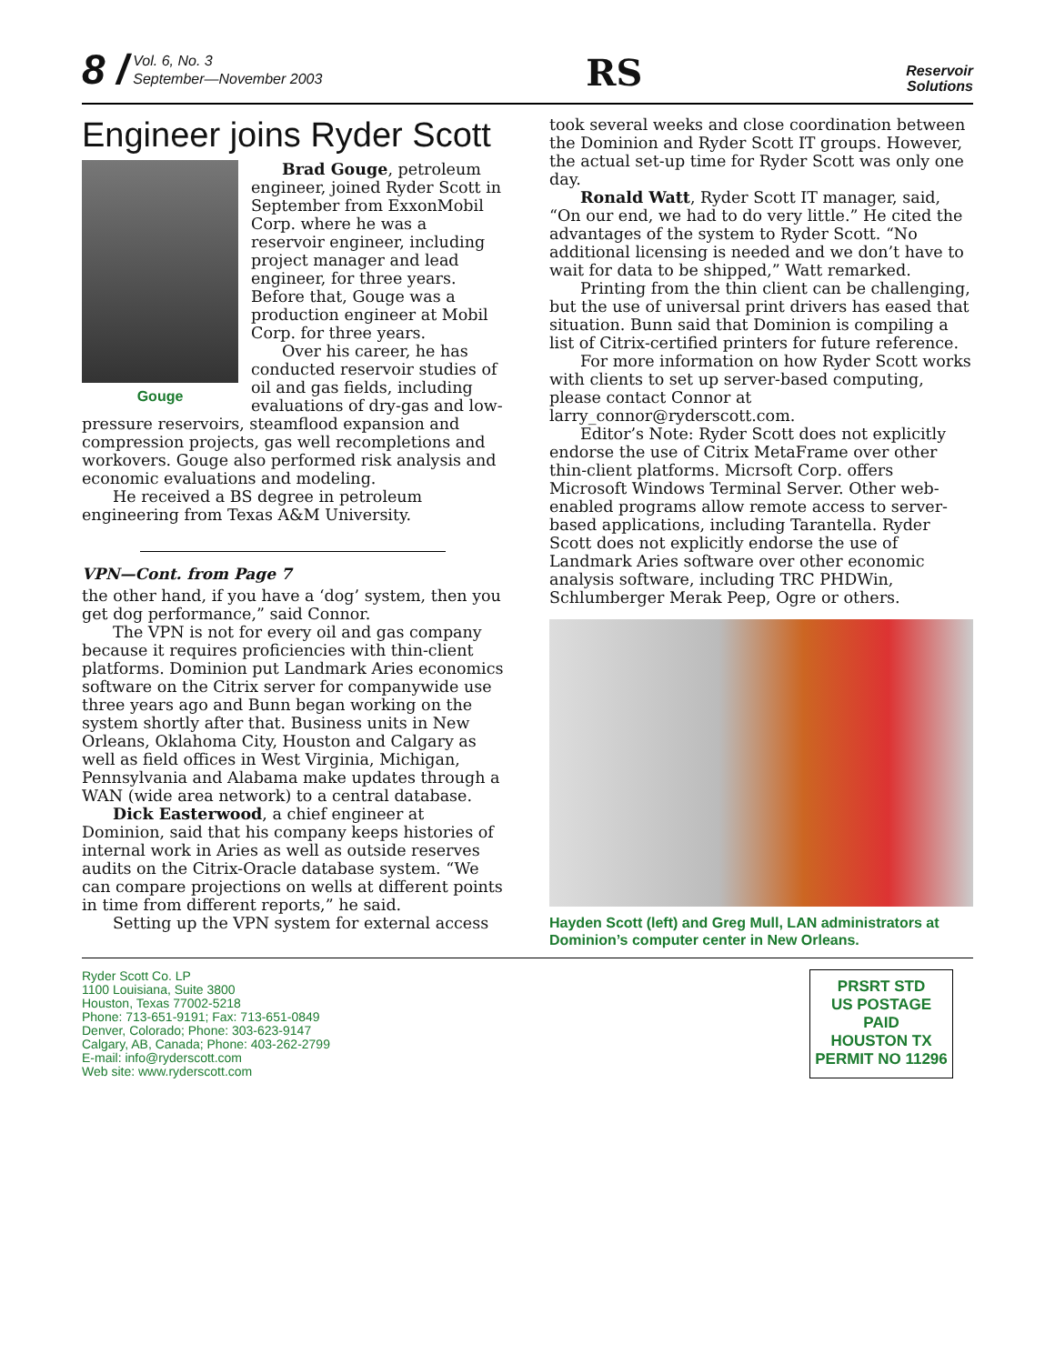8 / Vol. 6, No. 3
September—November 2003
RS
Reservoir
Solutions
Engineer joins Ryder Scott
Gouge
Brad Gouge, petroleum engineer, joined Ryder Scott in September from ExxonMobil Corp. where he was a reservoir engineer, including project manager and lead engineer, for three years. Before that, Gouge was a production engineer at Mobil Corp. for three years.
Over his career, he has conducted reservoir studies of oil and gas fields, including evaluations of dry-gas and low-pressure reservoirs, steamflood expansion and compression projects, gas well recompletions and workovers. Gouge also performed risk analysis and economic evaluations and modeling.
He received a BS degree in petroleum engineering from Texas A&M University.
VPN—Cont. from Page 7
the other hand, if you have a ‘dog’ system, then you get dog performance,” said Connor.
The VPN is not for every oil and gas company because it requires proficiencies with thin-client platforms. Dominion put Landmark Aries economics software on the Citrix server for companywide use three years ago and Bunn began working on the system shortly after that. Business units in New Orleans, Oklahoma City, Houston and Calgary as well as field offices in West Virginia, Michigan, Pennsylvania and Alabama make updates through a WAN (wide area network) to a central database.
Dick Easterwood, a chief engineer at Dominion, said that his company keeps histories of internal work in Aries as well as outside reserves audits on the Citrix-Oracle database system. “We can compare projections on wells at different points in time from different reports,” he said.
Setting up the VPN system for external access
took several weeks and close coordination between the Dominion and Ryder Scott IT groups. However, the actual set-up time for Ryder Scott was only one day.
Ronald Watt, Ryder Scott IT manager, said, “On our end, we had to do very little.” He cited the advantages of the system to Ryder Scott. “No additional licensing is needed and we don’t have to wait for data to be shipped,” Watt remarked.
Printing from the thin client can be challenging, but the use of universal print drivers has eased that situation. Bunn said that Dominion is compiling a list of Citrix-certified printers for future reference.
For more information on how Ryder Scott works with clients to set up server-based computing, please contact Connor at larry_connor@ryderscott.com.
Editor’s Note: Ryder Scott does not explicitly endorse the use of Citrix MetaFrame over other thin-client platforms. Micrsoft Corp. offers Microsoft Windows Terminal Server. Other web-enabled programs allow remote access to server-based applications, including Tarantella. Ryder Scott does not explicitly endorse the use of Landmark Aries software over other economic analysis software, including TRC PHDWin, Schlumberger Merak Peep, Ogre or others.
Hayden Scott (left) and Greg Mull, LAN administrators at Dominion’s computer center in New Orleans.
Ryder Scott Co. LP
1100 Louisiana, Suite 3800
Houston, Texas 77002-5218
Phone: 713-651-9191; Fax: 713-651-0849
Denver, Colorado; Phone: 303-623-9147
Calgary, AB, Canada; Phone: 403-262-2799
E-mail: info@ryderscott.com
Web site: www.ryderscott.com
PRSRT STD
US POSTAGE
PAID
HOUSTON TX
PERMIT NO 11296